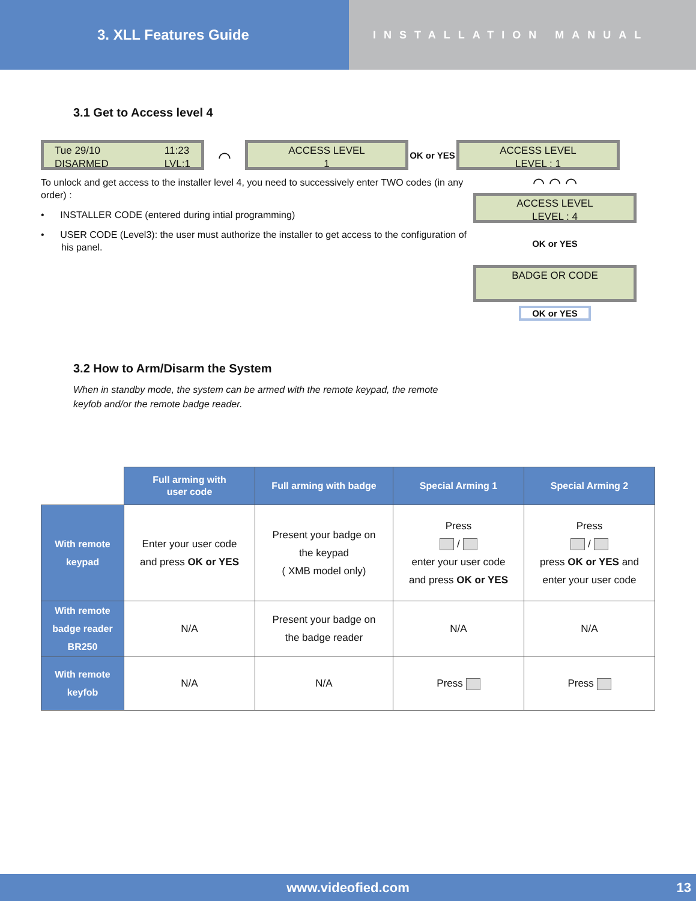3. XLL Features Guide
INSTALLATION MANUAL
3.1 Get to Access level 4
Tue 29/10
DISARMED
11:23
LVL:1
⌒
ACCESS LEVEL
1
OK or YES
ACCESS LEVEL
LEVEL : 1
To unlock and get access to the installer level 4, you need to successively enter TWO codes (in any order) :
• INSTALLER CODE (entered during intial programming)
• USER CODE (Level3): the user must authorize the installer to get access to the configuration of his panel.
⌒ ⌒ ⌒
ACCESS LEVEL
LEVEL : 4
OK or YES
BADGE OR CODE
OK or YES
3.2 How to Arm/Disarm the System
When in standby mode, the system can be armed with the remote keypad, the remote keyfob and/or the remote badge reader.
| | Full arming with user code | Full arming with badge | Special Arming 1 | Special Arming 2 |
| --- | --- | --- | --- | --- |
| With remote keypad | Enter your user code and press OK or YES | Present your badge on the keypad ( XMB model only) | Press / enter your user code and press OK or YES | Press / press OK or YES and enter your user code |
| With remote badge reader BR250 | N/A | Present your badge on the badge reader | N/A | N/A |
| With remote keyfob | N/A | N/A | Press | Press |
www.videofied.com 13